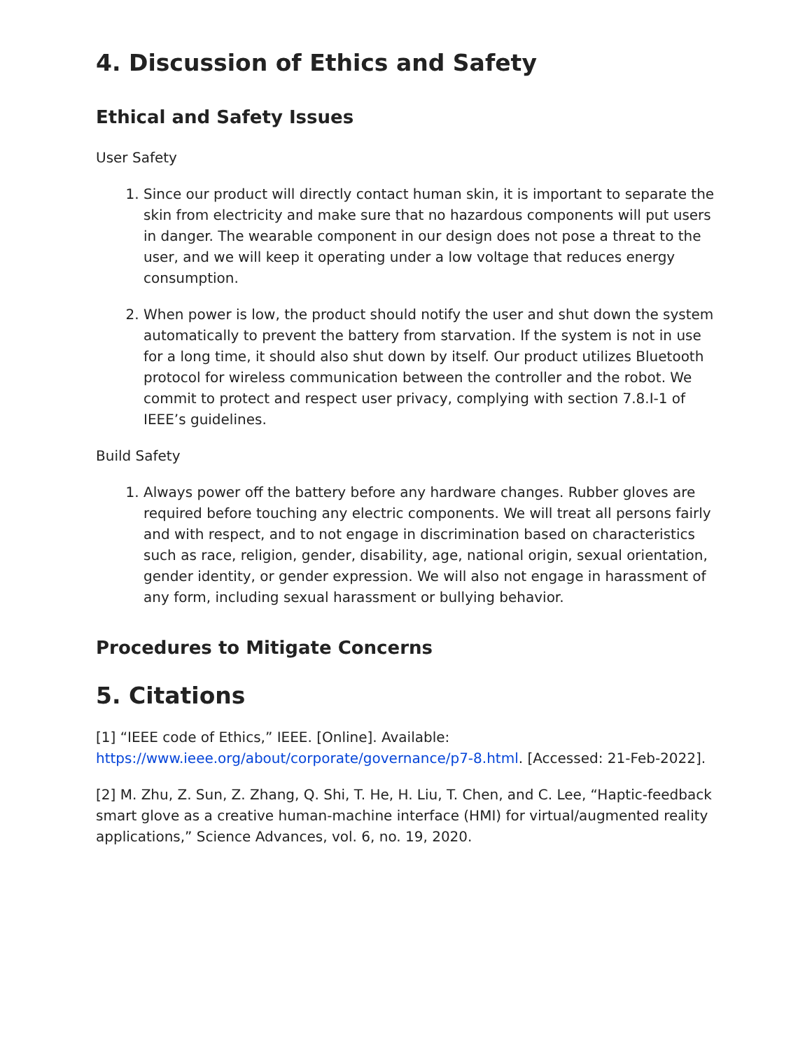4. Discussion of Ethics and Safety
Ethical and Safety Issues
User Safety
1. Since our product will directly contact human skin, it is important to separate the skin from electricity and make sure that no hazardous components will put users in danger. The wearable component in our design does not pose a threat to the user, and we will keep it operating under a low voltage that reduces energy consumption.
2. When power is low, the product should notify the user and shut down the system automatically to prevent the battery from starvation. If the system is not in use for a long time, it should also shut down by itself. Our product utilizes Bluetooth protocol for wireless communication between the controller and the robot. We commit to protect and respect user privacy, complying with section 7.8.I-1 of IEEE’s guidelines.
Build Safety
1. Always power off the battery before any hardware changes. Rubber gloves are required before touching any electric components. We will treat all persons fairly and with respect, and to not engage in discrimination based on characteristics such as race, religion, gender, disability, age, national origin, sexual orientation, gender identity, or gender expression. We will also not engage in harassment of any form, including sexual harassment or bullying behavior.
Procedures to Mitigate Concerns
5. Citations
[1] “IEEE code of Ethics,” IEEE. [Online]. Available: https://www.ieee.org/about/corporate/governance/p7-8.html. [Accessed: 21-Feb-2022].
[2] M. Zhu, Z. Sun, Z. Zhang, Q. Shi, T. He, H. Liu, T. Chen, and C. Lee, “Haptic-feedback smart glove as a creative human-machine interface (HMI) for virtual/augmented reality applications,” Science Advances, vol. 6, no. 19, 2020.